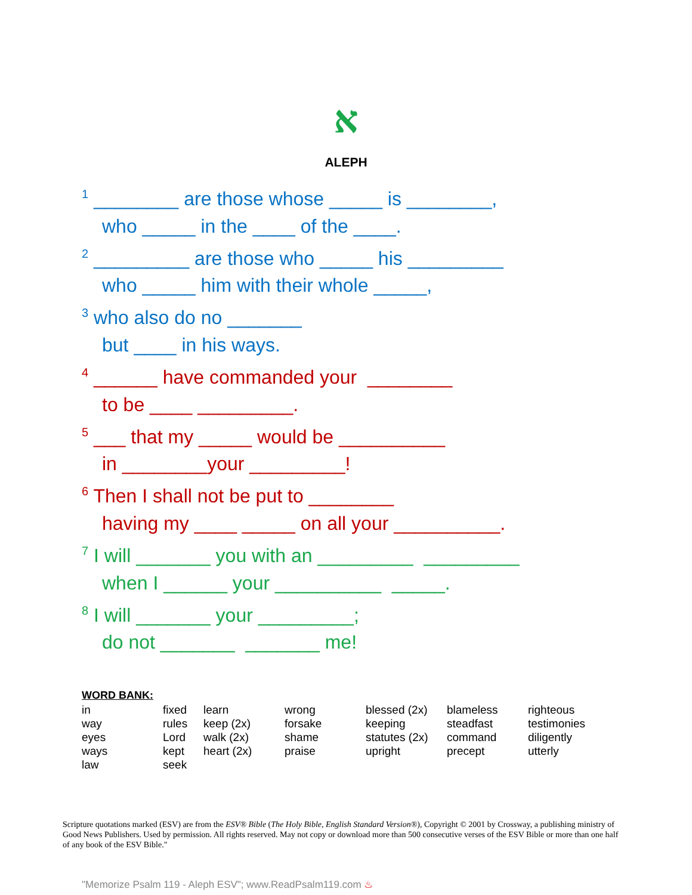א
ALEPH
<sup>1</sup> ________ are those whose _____ is ________,
who _____ in the ____ of the ____.
<sup>2</sup> _________ are those who _____ his _________
who _____ him with their whole _____,
<sup>3</sup> who also do no _______
but ____ in his ways.
<sup>4</sup> ______ have commanded your ________
to be ____ _________.
<sup>5</sup> ___ that my _____ would be __________
in ________your _________!
<sup>6</sup> Then I shall not be put to ________
having my ____ _____ on all your __________.
<sup>7</sup> I will _______ you with an _________ _________
when I ______ your __________ _____.
<sup>8</sup> I will _______ your _________;
do not _______ _______ me!
WORD BANK:
| in way eyes ways law | fixed rules Lord kept seek | learn keep (2x) walk (2x) heart (2x) | wrong forsake shame praise | blessed (2x) keeping statutes (2x) upright | blameless steadfast command precept | righteous testimonies diligently utterly |
Scripture quotations marked (ESV) are from the ESV® Bible (The Holy Bible, English Standard Version®), Copyright © 2001 by Crossway, a publishing ministry of Good News Publishers. Used by permission. All rights reserved. May not copy or download more than 500 consecutive verses of the ESV Bible or more than one half of any book of the ESV Bible."
"Memorize Psalm 119 - Aleph ESV"; www.ReadPsalm119.com ♨